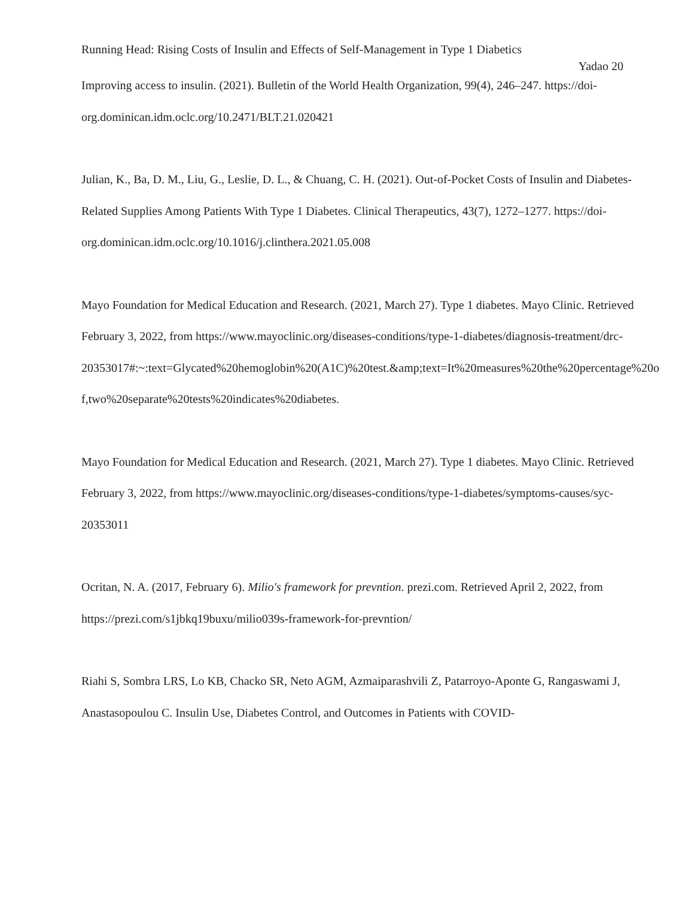Running Head: Rising Costs of Insulin and Effects of Self-Management in Type 1 Diabetics
Yadao 20
Improving access to insulin. (2021). Bulletin of the World Health Organization, 99(4), 246–247. https://doi-org.dominican.idm.oclc.org/10.2471/BLT.21.020421
Julian, K., Ba, D. M., Liu, G., Leslie, D. L., & Chuang, C. H. (2021). Out-of-Pocket Costs of Insulin and Diabetes-Related Supplies Among Patients With Type 1 Diabetes. Clinical Therapeutics, 43(7), 1272–1277. https://doi-org.dominican.idm.oclc.org/10.1016/j.clinthera.2021.05.008
Mayo Foundation for Medical Education and Research. (2021, March 27). Type 1 diabetes. Mayo Clinic. Retrieved February 3, 2022, from https://www.mayoclinic.org/diseases-conditions/type-1-diabetes/diagnosis-treatment/drc-20353017#:~:text=Glycated%20hemoglobin%20(A1C)%20test.&amp;text=It%20measures%20the%20percentage%20of,two%20separate%20tests%20indicates%20diabetes.
Mayo Foundation for Medical Education and Research. (2021, March 27). Type 1 diabetes. Mayo Clinic. Retrieved February 3, 2022, from https://www.mayoclinic.org/diseases-conditions/type-1-diabetes/symptoms-causes/syc-20353011
Ocritan, N. A. (2017, February 6). Milio's framework for prevntion. prezi.com. Retrieved April 2, 2022, from https://prezi.com/s1jbkq19buxu/milio039s-framework-for-prevntion/
Riahi S, Sombra LRS, Lo KB, Chacko SR, Neto AGM, Azmaiparashvili Z, Patarroyo-Aponte G, Rangaswami J, Anastasopoulou C. Insulin Use, Diabetes Control, and Outcomes in Patients with COVID-